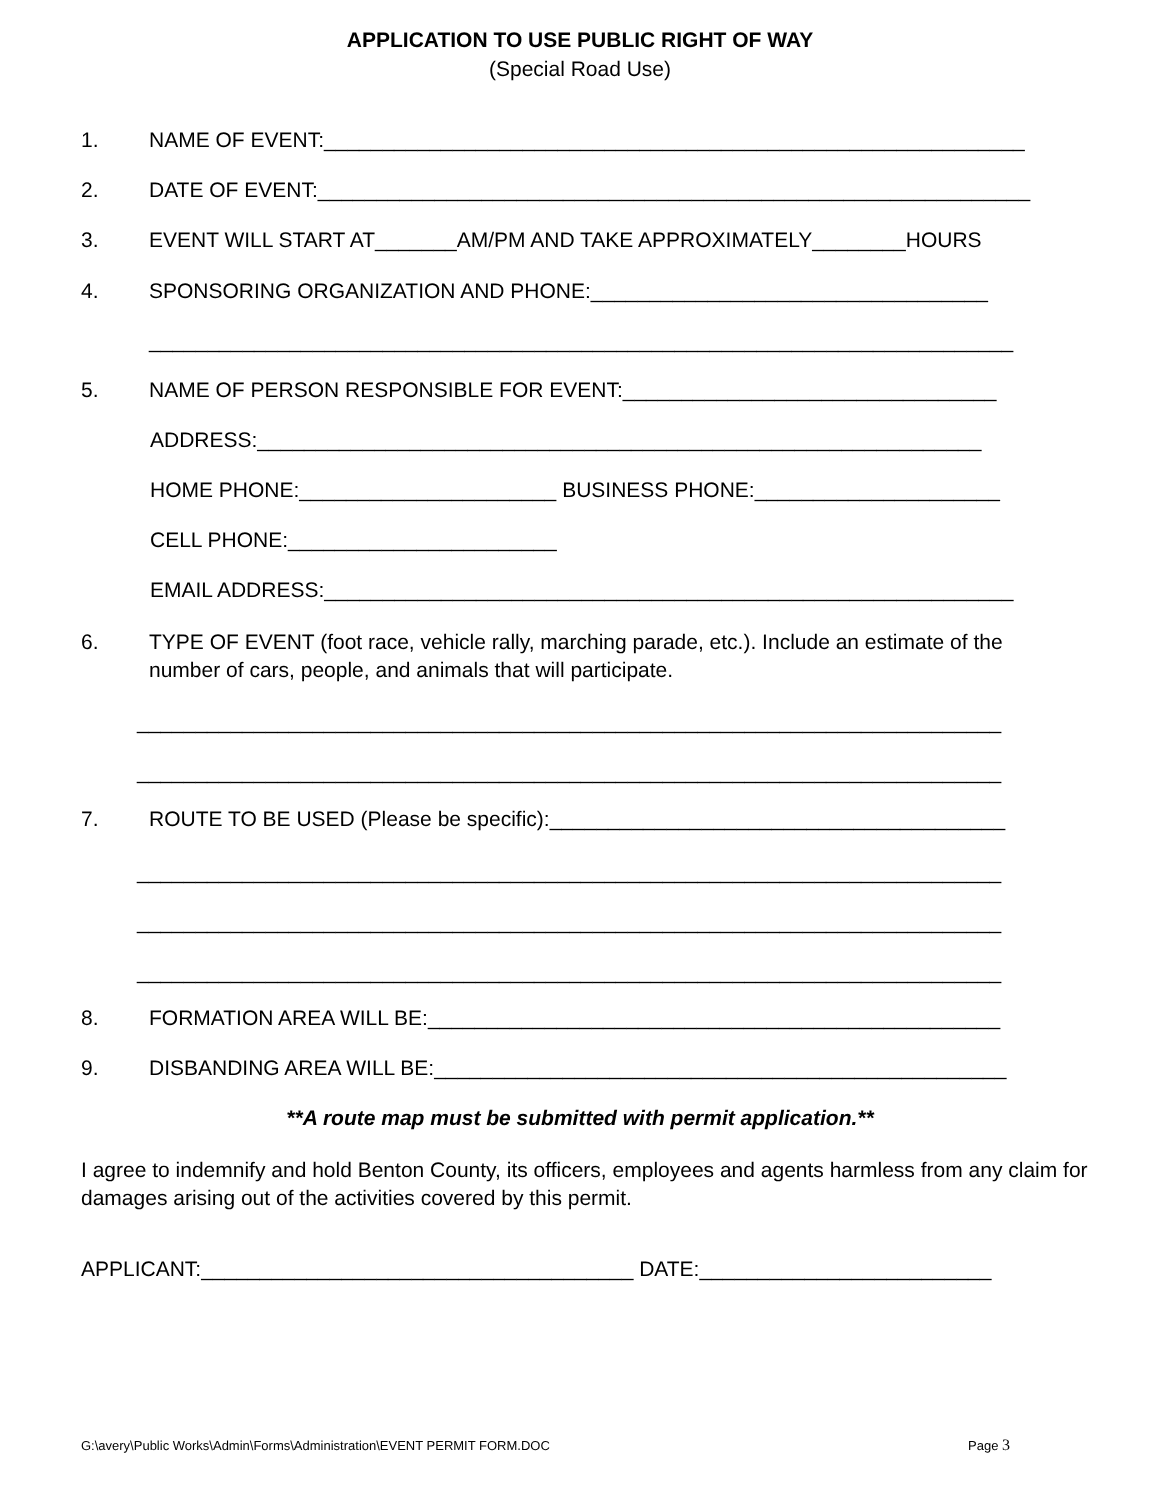APPLICATION TO USE PUBLIC RIGHT OF WAY
(Special Road Use)
1. NAME OF EVENT:____________________________________________________________
2. DATE OF EVENT:_____________________________________________________________
3. EVENT WILL START AT_______AM/PM AND TAKE APPROXIMATELY________HOURS
4. SPONSORING ORGANIZATION AND PHONE:__________________________________
__________________________________________________________________________
5. NAME OF PERSON RESPONSIBLE FOR EVENT:________________________________
ADDRESS:______________________________________________________________
HOME PHONE:______________________ BUSINESS PHONE:_____________________
CELL PHONE:_______________________
EMAIL ADDRESS:___________________________________________________________
6. TYPE OF EVENT (foot race, vehicle rally, marching parade, etc.). Include an estimate of the
number of cars, people, and animals that will participate.
__________________________________________________________________________
__________________________________________________________________________
7. ROUTE TO BE USED (Please be specific):_______________________________________
__________________________________________________________________________
__________________________________________________________________________
__________________________________________________________________________
8. FORMATION AREA WILL BE:_________________________________________________
9. DISBANDING AREA WILL BE:_________________________________________________
**A route map must be submitted with permit application.**
I agree to indemnify and hold Benton County, its officers, employees and agents harmless from any claim for damages arising out of the activities covered by this permit.
APPLICANT:_____________________________________ DATE:_________________________
G:\avery\Public Works\Admin\Forms\Administration\EVENT PERMIT FORM.DOC Page 3